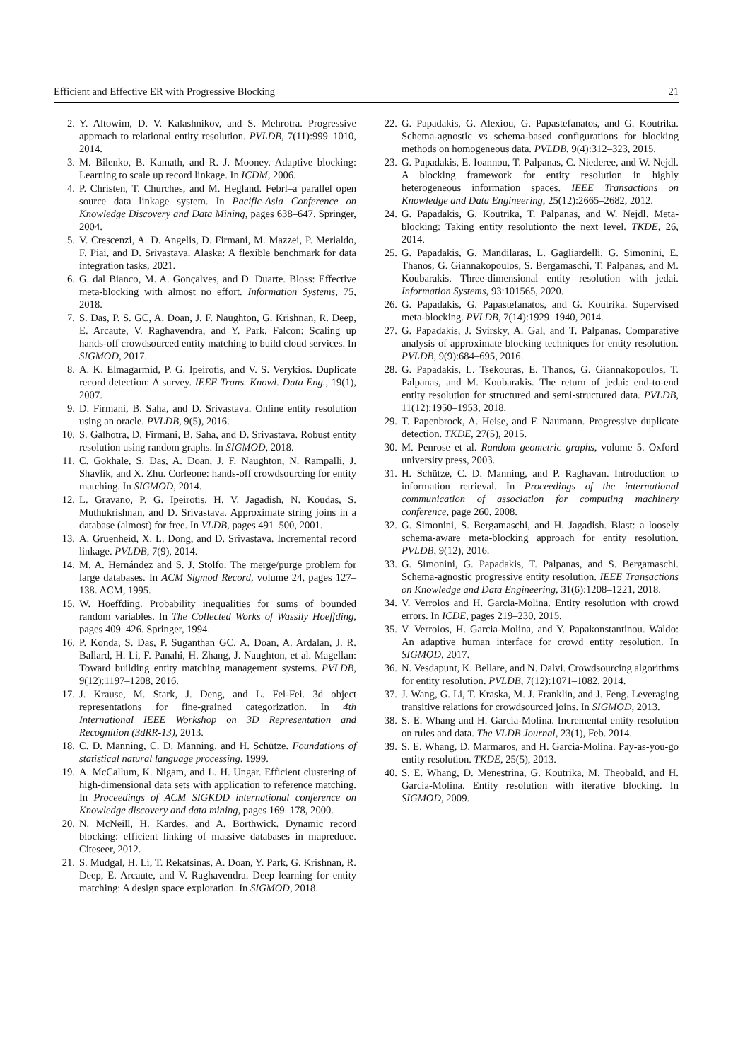Efficient and Effective ER with Progressive Blocking 21
2. Y. Altowim, D. V. Kalashnikov, and S. Mehrotra. Progressive approach to relational entity resolution. PVLDB, 7(11):999–1010, 2014.
3. M. Bilenko, B. Kamath, and R. J. Mooney. Adaptive blocking: Learning to scale up record linkage. In ICDM, 2006.
4. P. Christen, T. Churches, and M. Hegland. Febrl–a parallel open source data linkage system. In Pacific-Asia Conference on Knowledge Discovery and Data Mining, pages 638–647. Springer, 2004.
5. V. Crescenzi, A. D. Angelis, D. Firmani, M. Mazzei, P. Merialdo, F. Piai, and D. Srivastava. Alaska: A flexible benchmark for data integration tasks, 2021.
6. G. dal Bianco, M. A. Gonçalves, and D. Duarte. Bloss: Effective meta-blocking with almost no effort. Information Systems, 75, 2018.
7. S. Das, P. S. GC, A. Doan, J. F. Naughton, G. Krishnan, R. Deep, E. Arcaute, V. Raghavendra, and Y. Park. Falcon: Scaling up hands-off crowdsourced entity matching to build cloud services. In SIGMOD, 2017.
8. A. K. Elmagarmid, P. G. Ipeirotis, and V. S. Verykios. Duplicate record detection: A survey. IEEE Trans. Knowl. Data Eng., 19(1), 2007.
9. D. Firmani, B. Saha, and D. Srivastava. Online entity resolution using an oracle. PVLDB, 9(5), 2016.
10. S. Galhotra, D. Firmani, B. Saha, and D. Srivastava. Robust entity resolution using random graphs. In SIGMOD, 2018.
11. C. Gokhale, S. Das, A. Doan, J. F. Naughton, N. Rampalli, J. Shavlik, and X. Zhu. Corleone: hands-off crowdsourcing for entity matching. In SIGMOD, 2014.
12. L. Gravano, P. G. Ipeirotis, H. V. Jagadish, N. Koudas, S. Muthukrishnan, and D. Srivastava. Approximate string joins in a database (almost) for free. In VLDB, pages 491–500, 2001.
13. A. Gruenheid, X. L. Dong, and D. Srivastava. Incremental record linkage. PVLDB, 7(9), 2014.
14. M. A. Hernández and S. J. Stolfo. The merge/purge problem for large databases. In ACM Sigmod Record, volume 24, pages 127–138. ACM, 1995.
15. W. Hoeffding. Probability inequalities for sums of bounded random variables. In The Collected Works of Wassily Hoeffding, pages 409–426. Springer, 1994.
16. P. Konda, S. Das, P. Suganthan GC, A. Doan, A. Ardalan, J. R. Ballard, H. Li, F. Panahi, H. Zhang, J. Naughton, et al. Magellan: Toward building entity matching management systems. PVLDB, 9(12):1197–1208, 2016.
17. J. Krause, M. Stark, J. Deng, and L. Fei-Fei. 3d object representations for fine-grained categorization. In 4th International IEEE Workshop on 3D Representation and Recognition (3dRR-13), 2013.
18. C. D. Manning, C. D. Manning, and H. Schütze. Foundations of statistical natural language processing. 1999.
19. A. McCallum, K. Nigam, and L. H. Ungar. Efficient clustering of high-dimensional data sets with application to reference matching. In Proceedings of ACM SIGKDD international conference on Knowledge discovery and data mining, pages 169–178, 2000.
20. N. McNeill, H. Kardes, and A. Borthwick. Dynamic record blocking: efficient linking of massive databases in mapreduce. Citeseer, 2012.
21. S. Mudgal, H. Li, T. Rekatsinas, A. Doan, Y. Park, G. Krishnan, R. Deep, E. Arcaute, and V. Raghavendra. Deep learning for entity matching: A design space exploration. In SIGMOD, 2018.
22. G. Papadakis, G. Alexiou, G. Papastefanatos, and G. Koutrika. Schema-agnostic vs schema-based configurations for blocking methods on homogeneous data. PVLDB, 9(4):312–323, 2015.
23. G. Papadakis, E. Ioannou, T. Palpanas, C. Niederee, and W. Nejdl. A blocking framework for entity resolution in highly heterogeneous information spaces. IEEE Transactions on Knowledge and Data Engineering, 25(12):2665–2682, 2012.
24. G. Papadakis, G. Koutrika, T. Palpanas, and W. Nejdl. Meta-blocking: Taking entity resolutionto the next level. TKDE, 26, 2014.
25. G. Papadakis, G. Mandilaras, L. Gagliardelli, G. Simonini, E. Thanos, G. Giannakopoulos, S. Bergamaschi, T. Palpanas, and M. Koubarakis. Three-dimensional entity resolution with jedai. Information Systems, 93:101565, 2020.
26. G. Papadakis, G. Papastefanatos, and G. Koutrika. Supervised meta-blocking. PVLDB, 7(14):1929–1940, 2014.
27. G. Papadakis, J. Svirsky, A. Gal, and T. Palpanas. Comparative analysis of approximate blocking techniques for entity resolution. PVLDB, 9(9):684–695, 2016.
28. G. Papadakis, L. Tsekouras, E. Thanos, G. Giannakopoulos, T. Palpanas, and M. Koubarakis. The return of jedai: end-to-end entity resolution for structured and semi-structured data. PVLDB, 11(12):1950–1953, 2018.
29. T. Papenbrock, A. Heise, and F. Naumann. Progressive duplicate detection. TKDE, 27(5), 2015.
30. M. Penrose et al. Random geometric graphs, volume 5. Oxford university press, 2003.
31. H. Schütze, C. D. Manning, and P. Raghavan. Introduction to information retrieval. In Proceedings of the international communication of association for computing machinery conference, page 260, 2008.
32. G. Simonini, S. Bergamaschi, and H. Jagadish. Blast: a loosely schema-aware meta-blocking approach for entity resolution. PVLDB, 9(12), 2016.
33. G. Simonini, G. Papadakis, T. Palpanas, and S. Bergamaschi. Schema-agnostic progressive entity resolution. IEEE Transactions on Knowledge and Data Engineering, 31(6):1208–1221, 2018.
34. V. Verroios and H. Garcia-Molina. Entity resolution with crowd errors. In ICDE, pages 219–230, 2015.
35. V. Verroios, H. Garcia-Molina, and Y. Papakonstantinou. Waldo: An adaptive human interface for crowd entity resolution. In SIGMOD, 2017.
36. N. Vesdapunt, K. Bellare, and N. Dalvi. Crowdsourcing algorithms for entity resolution. PVLDB, 7(12):1071–1082, 2014.
37. J. Wang, G. Li, T. Kraska, M. J. Franklin, and J. Feng. Leveraging transitive relations for crowdsourced joins. In SIGMOD, 2013.
38. S. E. Whang and H. Garcia-Molina. Incremental entity resolution on rules and data. The VLDB Journal, 23(1), Feb. 2014.
39. S. E. Whang, D. Marmaros, and H. Garcia-Molina. Pay-as-you-go entity resolution. TKDE, 25(5), 2013.
40. S. E. Whang, D. Menestrina, G. Koutrika, M. Theobald, and H. Garcia-Molina. Entity resolution with iterative blocking. In SIGMOD, 2009.